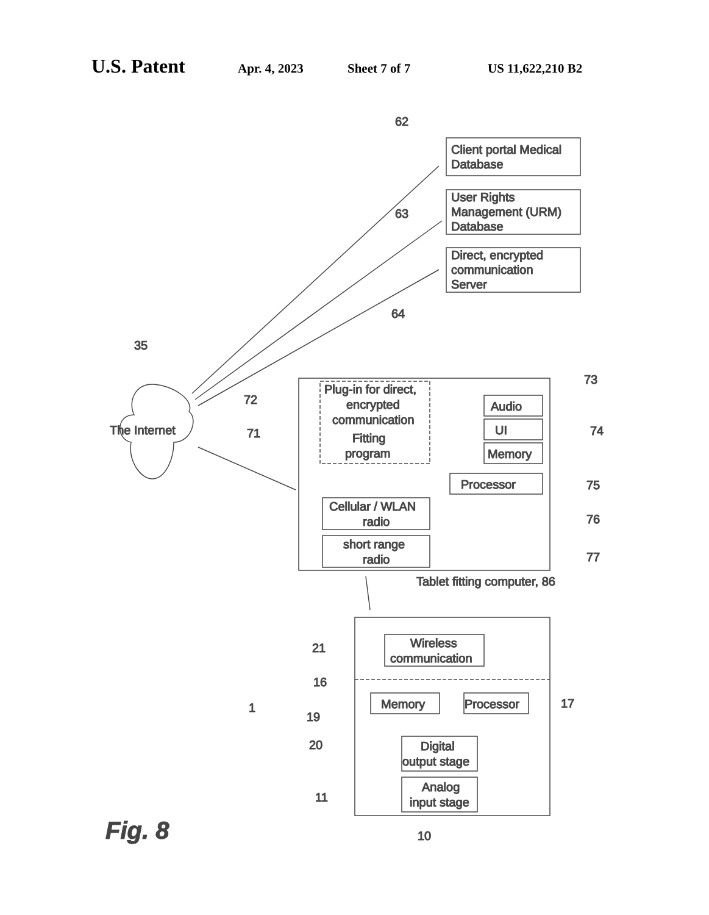U.S. Patent Apr. 4, 2023 Sheet 7 of 7 US 11,622,210 B2
Client portal Medical
Database
User Rights
Management (URM)
Database
Direct, encrypted
communication
Server
The Internet
Plug-in for direct,
encrypted
communication
Fitting
program
Audio
UI
Memory
Processor
Cellular / WLAN
radio
short range
radio
Tablet fitting computer, 86
Wireless
communication
Memory
Processor
Digital
output stage
Analog
input stage
62
63
64
35
73
74
75
76
77
72
71
21
16
17
1
19
20
11
10
Fig. 8